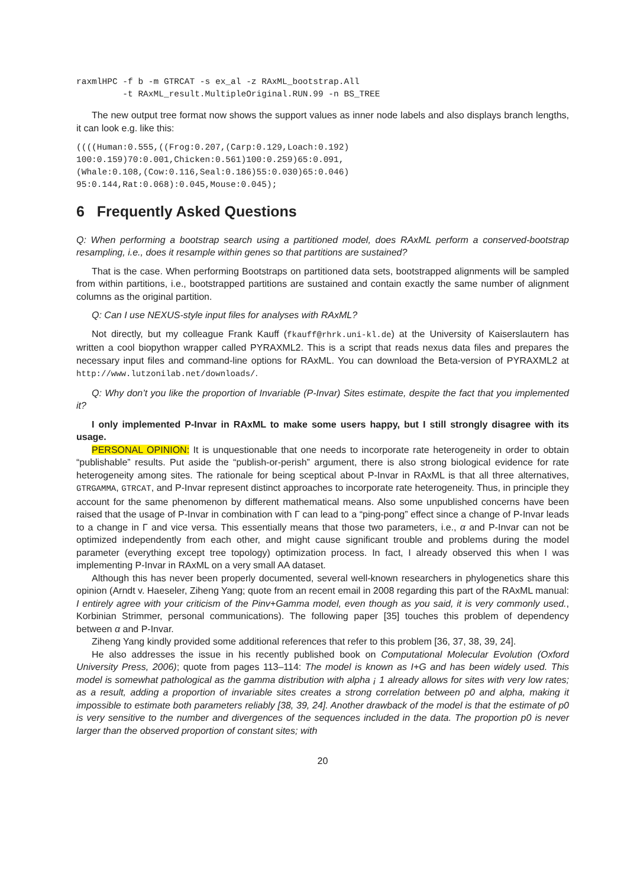raxmlHPC -f b -m GTRCAT -s ex_al -z RAxML_bootstrap.All
         -t RAxML_result.MultipleOriginal.RUN.99 -n BS_TREE
The new output tree format now shows the support values as inner node labels and also displays branch lengths, it can look e.g. like this:
((((Human:0.555,((Frog:0.207,(Carp:0.129,Loach:0.192)
100:0.159)70:0.001,Chicken:0.561)100:0.259)65:0.091,
(Whale:0.108,(Cow:0.116,Seal:0.186)55:0.030)65:0.046)
95:0.144,Rat:0.068):0.045,Mouse:0.045);
6 Frequently Asked Questions
Q: When performing a bootstrap search using a partitioned model, does RAxML perform a conserved-bootstrap resampling, i.e., does it resample within genes so that partitions are sustained?
That is the case. When performing Bootstraps on partitioned data sets, bootstrapped alignments will be sampled from within partitions, i.e., bootstrapped partitions are sustained and contain exactly the same number of alignment columns as the original partition.
Q: Can I use NEXUS-style input files for analyses with RAxML?
Not directly, but my colleague Frank Kauff (fkauff@rhrk.uni-kl.de) at the University of Kaiserslautern has written a cool biopython wrapper called PYRAXML2. This is a script that reads nexus data files and prepares the necessary input files and command-line options for RAxML. You can download the Beta-version of PYRAXML2 at http://www.lutzonilab.net/downloads/.
Q: Why don’t you like the proportion of Invariable (P-Invar) Sites estimate, despite the fact that you implemented it?
I only implemented P-Invar in RAxML to make some users happy, but I still strongly disagree with its usage.
PERSONAL OPINION: It is unquestionable that one needs to incorporate rate heterogeneity in order to obtain “publishable” results. Put aside the “publish-or-perish” argument, there is also strong biological evidence for rate heterogeneity among sites. The rationale for being sceptical about P-Invar in RAxML is that all three alternatives, GTRGAMMA, GTRCAT, and P-Invar represent distinct approaches to incorporate rate heterogeneity. Thus, in principle they account for the same phenomenon by different mathematical means. Also some unpublished concerns have been raised that the usage of P-Invar in combination with Γ can lead to a “ping-pong” effect since a change of P-Invar leads to a change in Γ and vice versa. This essentially means that those two parameters, i.e., α and P-Invar can not be optimized independently from each other, and might cause significant trouble and problems during the model parameter (everything except tree topology) optimization process. In fact, I already observed this when I was implementing P-Invar in RAxML on a very small AA dataset.
Although this has never been properly documented, several well-known researchers in phylogenetics share this opinion (Arndt v. Haeseler, Ziheng Yang; quote from an recent email in 2008 regarding this part of the RAxML manual: I entirely agree with your criticism of the Pinv+Gamma model, even though as you said, it is very commonly used., Korbinian Strimmer, personal communications). The following paper [35] touches this problem of dependency between α and P-Invar.
Ziheng Yang kindly provided some additional references that refer to this problem [36, 37, 38, 39, 24].
He also addresses the issue in his recently published book on Computational Molecular Evolution (Oxford University Press, 2006); quote from pages 113–114: The model is known as I+G and has been widely used. This model is somewhat pathological as the gamma distribution with alpha ¡ 1 already allows for sites with very low rates; as a result, adding a proportion of invariable sites creates a strong correlation between p0 and alpha, making it impossible to estimate both parameters reliably [38, 39, 24]. Another drawback of the model is that the estimate of p0 is very sensitive to the number and divergences of the sequences included in the data. The proportion p0 is never larger than the observed proportion of constant sites; with
20